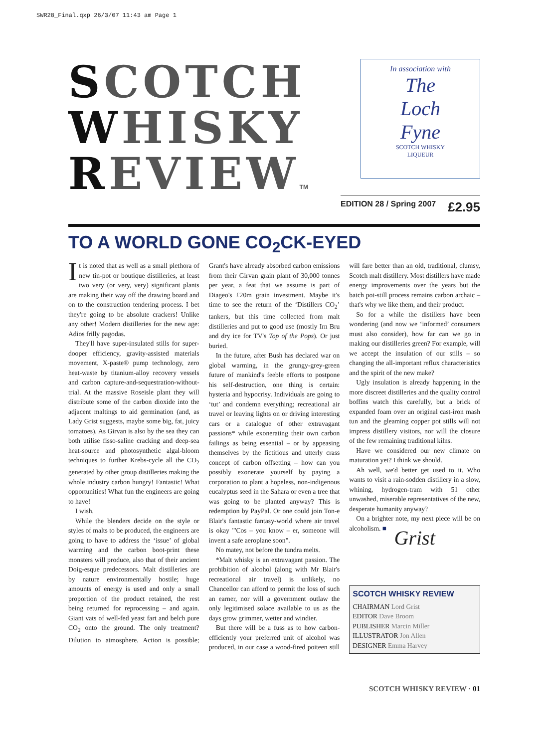SWR28_Final.qxp 26/3/07 11:43 am Page 1
SCOTCH
WHISKY
REVIEWTM
In association with
The
Loch
Fyne
SCOTCH WHISKY
LIQUEUR
EDITION 28 / Spring 2007 £2.95
TO A WORLD GONE CO<sub>2</sub>CK-EYED
It is noted that as well as a small plethora of new tin-pot or boutique distilleries, at least two very (or very, very) significant plants are making their way off the drawing board and on to the construction tendering process. I bet they're going to be absolute crackers! Unlike any other! Modern distilleries for the new age: Adios frilly pagodas.
They'll have super-insulated stills for super-dooper efficiency, gravity-assisted materials movement, X-paste® pump technology, zero heat-waste by titanium-alloy recovery vessels and carbon capture-and-sequestration-without-trial. At the massive Roseisle plant they will distribute some of the carbon dioxide into the adjacent maltings to aid germination (and, as Lady Grist suggests, maybe some big, fat, juicy tomatoes). As Girvan is also by the sea they can both utilise fisso-saline cracking and deep-sea heat-source and photosynthetic algal-bloom techniques to further Krebs-cycle all the CO<sub>2</sub> generated by other group distilleries making the whole industry carbon hungry! Fantastic! What opportunities! What fun the engineers are going to have!
I wish.
While the blenders decide on the style or styles of malts to be produced, the engineers are going to have to address the ‘issue’ of global warming and the carbon boot-print these monsters will produce, also that of their ancient Doig-esque predecessors. Malt distilleries are by nature environmentally hostile; huge amounts of energy is used and only a small proportion of the product retained, the rest being returned for reprocessing – and again. Giant vats of well-fed yeast fart and belch pure CO<sub>2</sub> onto the ground. The only treatment? Dilution to atmosphere. Action is possible; Grant's have already absorbed carbon emissions from their Girvan grain plant of 30,000 tonnes per year, a feat that we assume is part of Diageo's £20m grain investment. Maybe it's time to see the return of the ‘Distillers CO<sub>2</sub>’ tankers, but this time collected from malt distilleries and put to good use (mostly Irn Bru and dry ice for TV's Top of the Pops). Or just buried.
In the future, after Bush has declared war on global warming, in the grungy-grey-green future of mankind's feeble efforts to postpone his self-destruction, one thing is certain: hysteria and hypocrisy. Individuals are going to ‘tut’ and condemn everything; recreational air travel or leaving lights on or driving interesting cars or a catalogue of other extravagant passions* while exonerating their own carbon failings as being essential – or by appeasing themselves by the fictitious and utterly crass concept of carbon offsetting – how can you possibly exonerate yourself by paying a corporation to plant a hopeless, non-indigenous eucalyptus seed in the Sahara or even a tree that was going to be planted anyway? This is redemption by PayPal. Or one could join Ton-e Blair's fantastic fantasy-world where air travel is okay "'Cos – you know – er, someone will invent a safe aeroplane soon".
No matey, not before the tundra melts.
*Malt whisky is an extravagant passion. The prohibition of alcohol (along with Mr Blair's recreational air travel) is unlikely, no Chancellor can afford to permit the loss of such an earner, nor will a government outlaw the only legitimised solace available to us as the days grow grimmer, wetter and windier.
But there will be a fuss as to how carbon-efficiently your preferred unit of alcohol was produced, in our case a wood-fired poiteen still will fare better than an old, traditional, clumsy, Scotch malt distillery. Most distillers have made energy improvements over the years but the batch pot-still process remains carbon archaic – that's why we like them, and their product.
So for a while the distillers have been wondering (and now we ‘informed’ consumers must also consider), how far can we go in making our distilleries green? For example, will we accept the insulation of our stills – so changing the all-important reflux characteristics and the spirit of the new make?
Ugly insulation is already happening in the more discreet distilleries and the quality control boffins watch this carefully, but a brick of expanded foam over an original cast-iron mash tun and the gleaming copper pot stills will not impress distillery visitors, nor will the closure of the few remaining traditional kilns.
Have we considered our new climate on maturation yet? I think we should.
Ah well, we'd better get used to it. Who wants to visit a rain-sodden distillery in a slow, whining, hydrogen-tram with 51 other unwashed, miserable representatives of the new, desperate humanity anyway?
On a brighter note, my next piece will be on alcoholism. ■
Grist
SCOTCH WHISKY REVIEW
CHAIRMAN Lord Grist
EDITOR Dave Broom
PUBLISHER Marcin Miller
ILLUSTRATOR Jon Allen
DESIGNER Emma Harvey
SCOTCH WHISKY REVIEW · 01